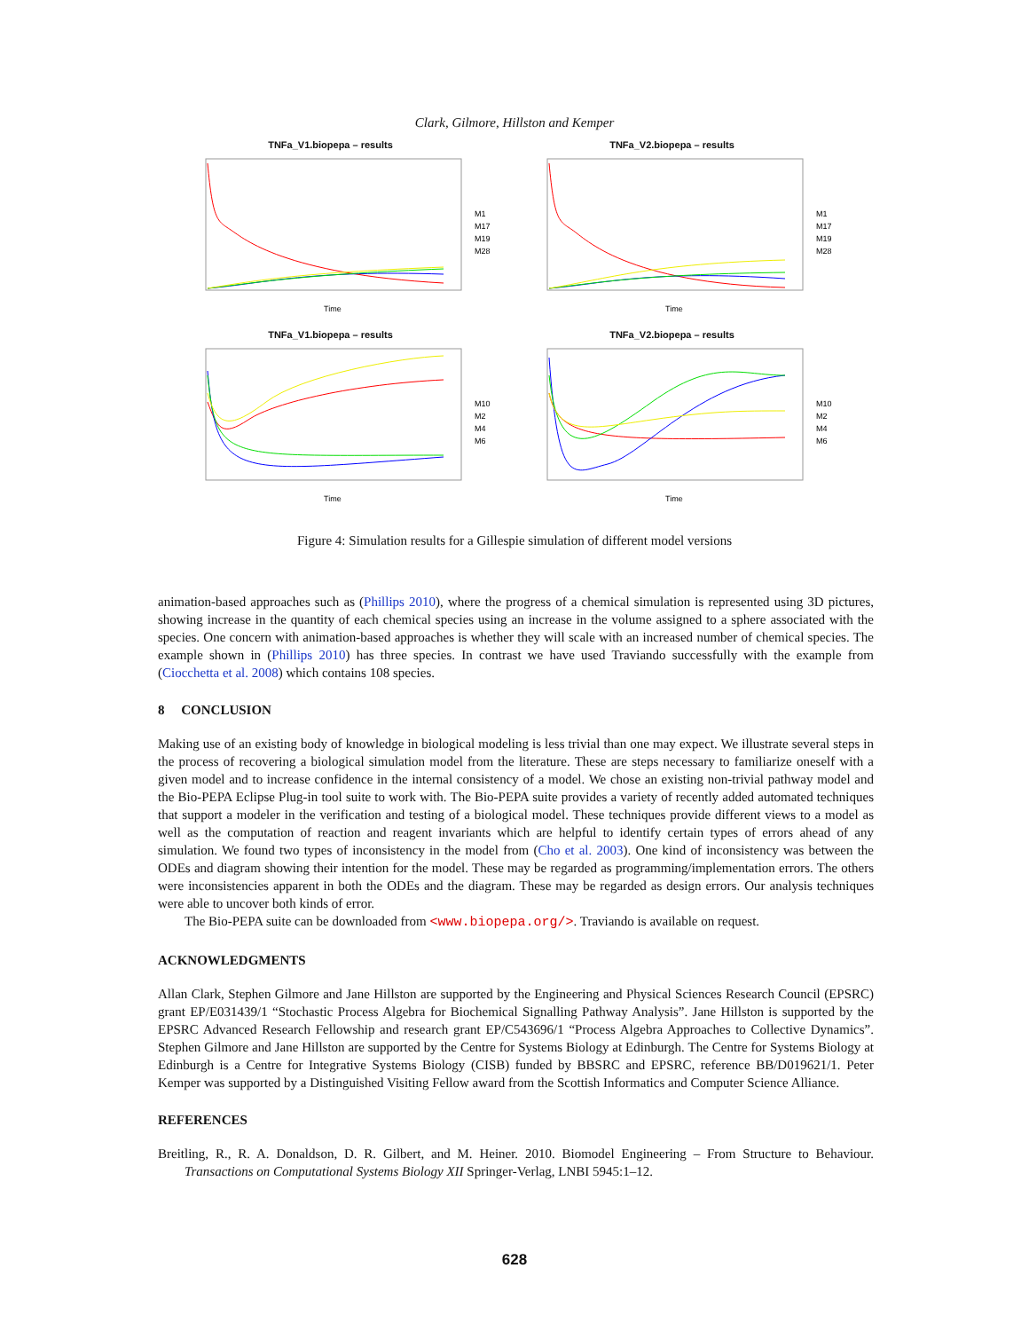Clark, Gilmore, Hillston and Kemper
TNFa_V1.biopepa – results
M1
M17
M19
M28
Time
TNFa_V2.biopepa – results
M1
M17
M19
M28
Time
TNFa_V1.biopepa – results
M10
M2
M4
M6
Time
TNFa_V2.biopepa – results
M10
M2
M4
M6
Time
Figure 4: Simulation results for a Gillespie simulation of different model versions
animation-based approaches such as (Phillips 2010), where the progress of a chemical simulation is represented using 3D pictures, showing increase in the quantity of each chemical species using an increase in the volume assigned to a sphere associated with the species. One concern with animation-based approaches is whether they will scale with an increased number of chemical species. The example shown in (Phillips 2010) has three species. In contrast we have used Traviando successfully with the example from (Ciocchetta et al. 2008) which contains 108 species.
8 CONCLUSION
Making use of an existing body of knowledge in biological modeling is less trivial than one may expect. We illustrate several steps in the process of recovering a biological simulation model from the literature. These are steps necessary to familiarize oneself with a given model and to increase confidence in the internal consistency of a model. We chose an existing non-trivial pathway model and the Bio-PEPA Eclipse Plug-in tool suite to work with. The Bio-PEPA suite provides a variety of recently added automated techniques that support a modeler in the verification and testing of a biological model. These techniques provide different views to a model as well as the computation of reaction and reagent invariants which are helpful to identify certain types of errors ahead of any simulation. We found two types of inconsistency in the model from (Cho et al. 2003). One kind of inconsistency was between the ODEs and diagram showing their intention for the model. These may be regarded as programming/implementation errors. The others were inconsistencies apparent in both the ODEs and the diagram. These may be regarded as design errors. Our analysis techniques were able to uncover both kinds of error.
The Bio-PEPA suite can be downloaded from <www.biopepa.org/>. Traviando is available on request.
ACKNOWLEDGMENTS
Allan Clark, Stephen Gilmore and Jane Hillston are supported by the Engineering and Physical Sciences Research Council (EPSRC) grant EP/E031439/1 “Stochastic Process Algebra for Biochemical Signalling Pathway Analysis”. Jane Hillston is supported by the EPSRC Advanced Research Fellowship and research grant EP/C543696/1 “Process Algebra Approaches to Collective Dynamics”. Stephen Gilmore and Jane Hillston are supported by the Centre for Systems Biology at Edinburgh. The Centre for Systems Biology at Edinburgh is a Centre for Integrative Systems Biology (CISB) funded by BBSRC and EPSRC, reference BB/D019621/1. Peter Kemper was supported by a Distinguished Visiting Fellow award from the Scottish Informatics and Computer Science Alliance.
REFERENCES
Breitling, R., R. A. Donaldson, D. R. Gilbert, and M. Heiner. 2010. Biomodel Engineering – From Structure to Behaviour. Transactions on Computational Systems Biology XII Springer-Verlag, LNBI 5945:1–12.
628